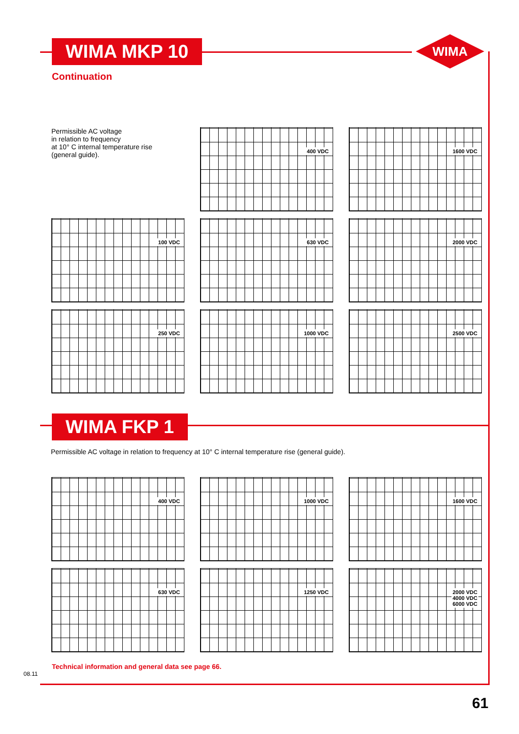WIMA
WIMA MKP 10
Continuation
Permissible AC voltage
in relation to frequency
at 10° C internal temperature rise
(general guide).
400 VDC
1600 VDC
100 VDC
630 VDC
2000 VDC
250 VDC
1000 VDC
2500 VDC
WIMA FKP 1
Permissible AC voltage in relation to frequency at 10° C internal temperature rise (general guide).
400 VDC
1000 VDC
1600 VDC
630 VDC
1250 VDC
2000 VDC
4000 VDC
6000 VDC
Technical information and general data see page 66.
08.11
61